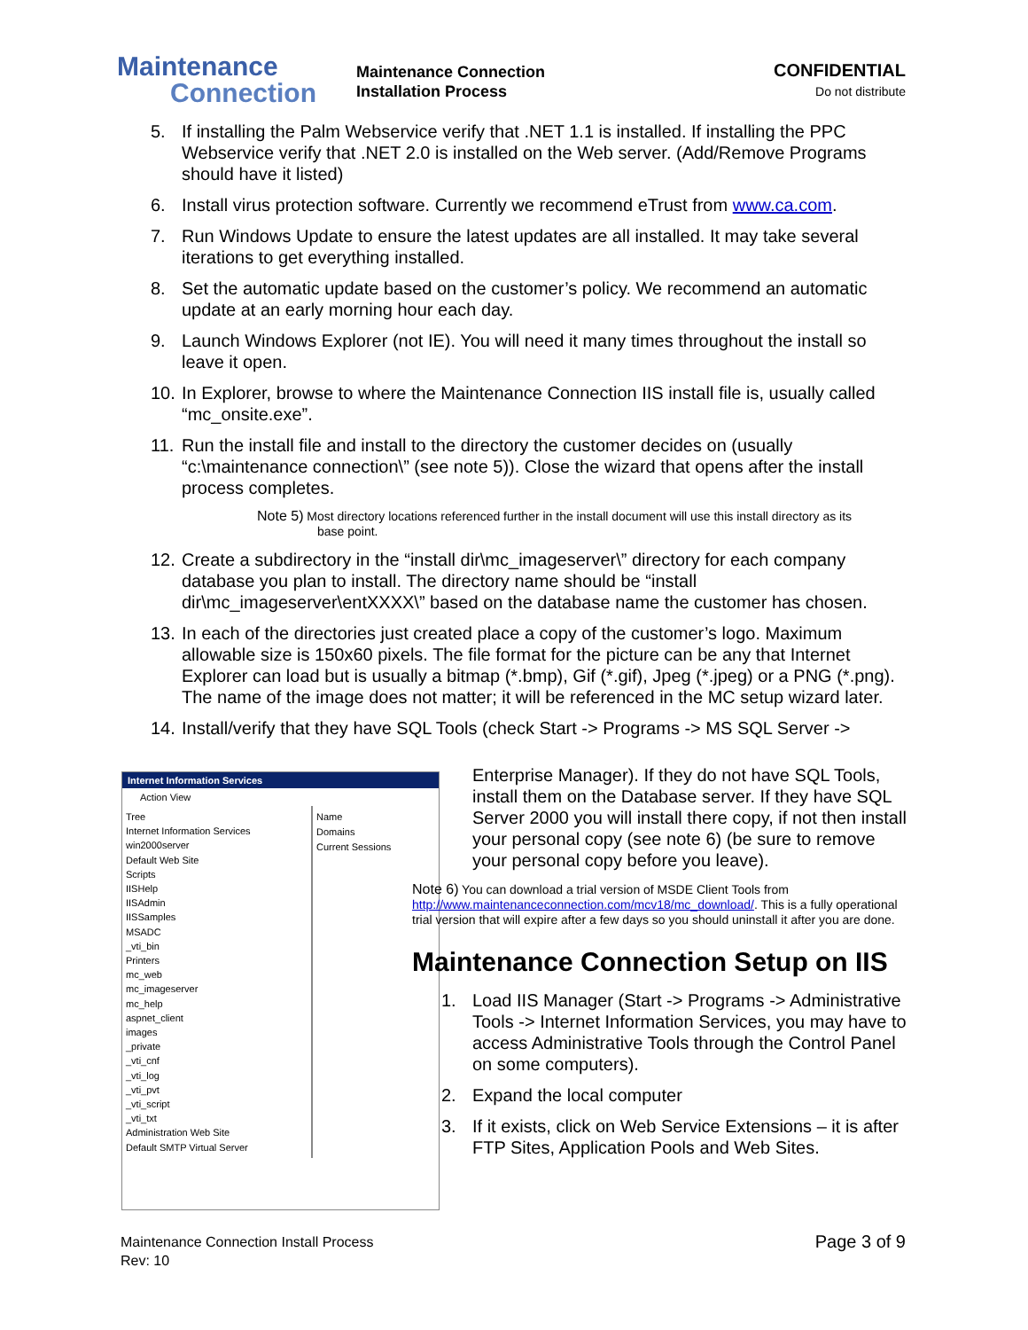Maintenance
Connection
Maintenance Connection
Installation Process
CONFIDENTIAL
Do not distribute
5. If installing the Palm Webservice verify that .NET 1.1 is installed. If installing the PPC Webservice verify that .NET 2.0 is installed on the Web server. (Add/Remove Programs should have it listed)
6. Install virus protection software. Currently we recommend eTrust from www.ca.com.
7. Run Windows Update to ensure the latest updates are all installed. It may take several iterations to get everything installed.
8. Set the automatic update based on the customer’s policy. We recommend an automatic update at an early morning hour each day.
9. Launch Windows Explorer (not IE). You will need it many times throughout the install so leave it open.
10. In Explorer, browse to where the Maintenance Connection IIS install file is, usually called “mc_onsite.exe”.
11. Run the install file and install to the directory the customer decides on (usually “c:\maintenance connection\” (see note 5)). Close the wizard that opens after the install process completes.
Note 5) Most directory locations referenced further in the install document will use this install directory as its
base point.
12. Create a subdirectory in the “install dir\mc_imageserver\” directory for each company database you plan to install. The directory name should be “install dir\mc_imageserver\entXXXX\” based on the database name the customer has chosen.
13. In each of the directories just created place a copy of the customer’s logo. Maximum allowable size is 150x60 pixels. The file format for the picture can be any that Internet Explorer can load but is usually a bitmap (*.bmp), Gif (*.gif), Jpeg (*.jpeg) or a PNG (*.png). The name of the image does not matter; it will be referenced in the MC setup wizard later.
14. Install/verify that they have SQL Tools (check Start -> Programs -> MS SQL Server ->
Internet Information Services
Action View
Tree
Internet Information Services
win2000server
Default Web Site
Scripts
IISHelp
IISAdmin
IISSamples
MSADC
_vti_bin
Printers
mc_web
mc_imageserver
mc_help
aspnet_client
images
_private
_vti_cnf
_vti_log
_vti_pvt
_vti_script
_vti_txt
Administration Web Site
Default SMTP Virtual Server
Name
Domains
Current Sessions
Enterprise Manager). If they do not have SQL Tools, install them on the Database server. If they have SQL Server 2000 you will install there copy, if not then install your personal copy (see note 6) (be sure to remove your personal copy before you leave).
Note 6) You can download a trial version of MSDE Client Tools from http://www.maintenanceconnection.com/mcv18/mc_download/. This is a fully operational trial version that will expire after a few days so you should uninstall it after you are done.
Maintenance Connection Setup on IIS
1. Load IIS Manager (Start -> Programs -> Administrative Tools -> Internet Information Services, you may have to access Administrative Tools through the Control Panel on some computers).
2. Expand the local computer
3. If it exists, click on Web Service Extensions – it is after FTP Sites, Application Pools and Web Sites.
Maintenance Connection Install Process
Rev: 10
Page 3 of 9